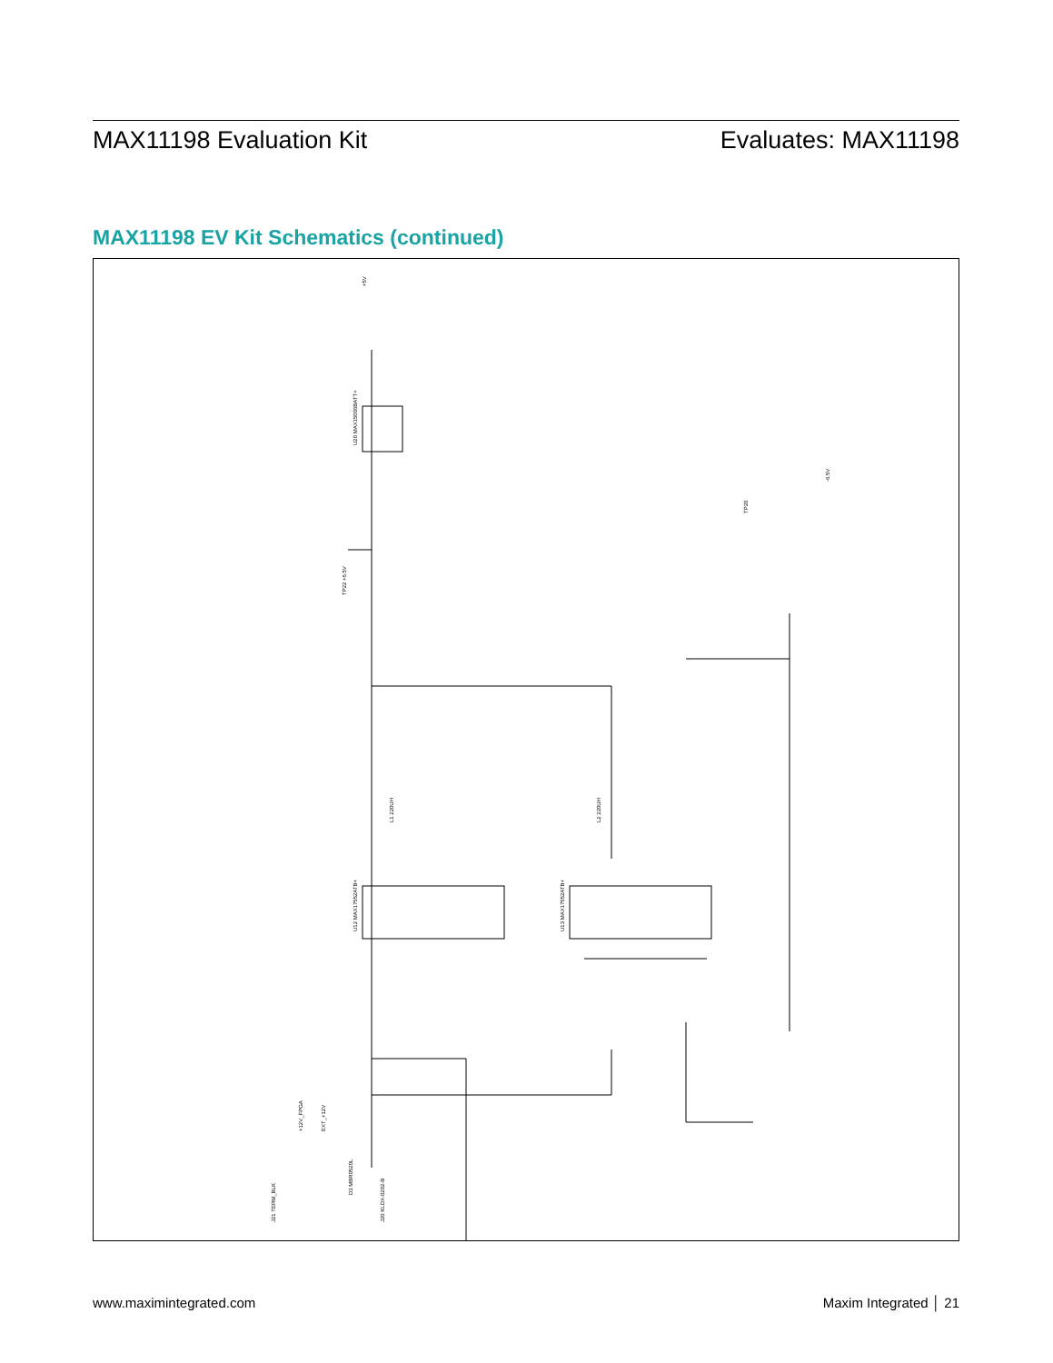MAX11198 Evaluation Kit Evaluates: MAX11198
MAX11198 EV Kit Schematics (continued)
U20 MAX15006BATT+
U12 MAX17552ATB+
U13 MAX17552ATB+
+5V
TP22 +6.5V
TP20
-6.5V
L1 220UH
L2 220UH
D3 MBR0520L
J20 KLDX-0202-B
J21 TERM_BLK
+12V_FPGA
EXT_+12V
www.maximintegrated.com Maxim Integrated │ 21